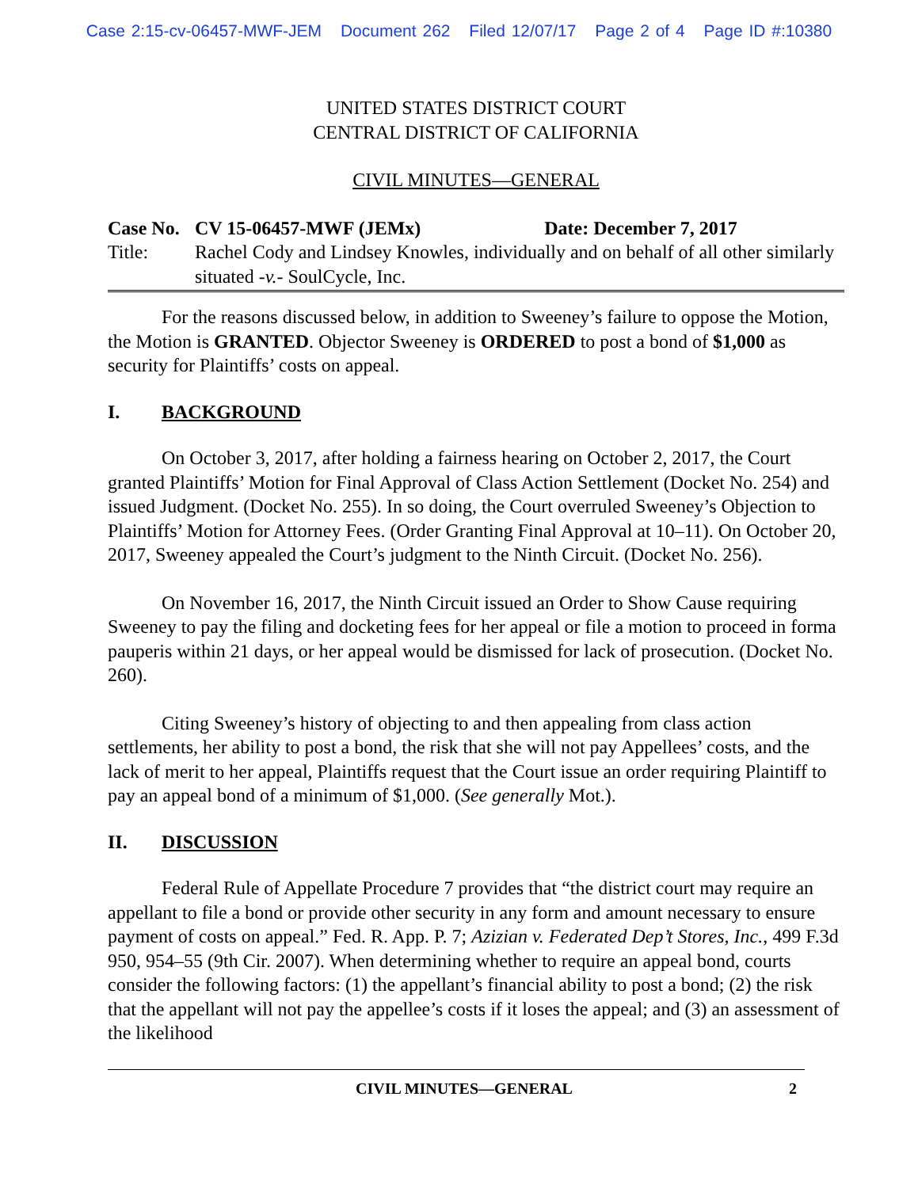Case 2:15-cv-06457-MWF-JEM Document 262 Filed 12/07/17 Page 2 of 4 Page ID #:10380
UNITED STATES DISTRICT COURT
CENTRAL DISTRICT OF CALIFORNIA
CIVIL MINUTES—GENERAL
Case No. CV 15-06457-MWF (JEMx) Date: December 7, 2017
Title: Rachel Cody and Lindsey Knowles, individually and on behalf of all other similarly situated -v.- SoulCycle, Inc.
For the reasons discussed below, in addition to Sweeney’s failure to oppose the Motion, the Motion is GRANTED. Objector Sweeney is ORDERED to post a bond of $1,000 as security for Plaintiffs’ costs on appeal.
I. BACKGROUND
On October 3, 2017, after holding a fairness hearing on October 2, 2017, the Court granted Plaintiffs’ Motion for Final Approval of Class Action Settlement (Docket No. 254) and issued Judgment. (Docket No. 255). In so doing, the Court overruled Sweeney’s Objection to Plaintiffs’ Motion for Attorney Fees. (Order Granting Final Approval at 10–11). On October 20, 2017, Sweeney appealed the Court’s judgment to the Ninth Circuit. (Docket No. 256).
On November 16, 2017, the Ninth Circuit issued an Order to Show Cause requiring Sweeney to pay the filing and docketing fees for her appeal or file a motion to proceed in forma pauperis within 21 days, or her appeal would be dismissed for lack of prosecution. (Docket No. 260).
Citing Sweeney’s history of objecting to and then appealing from class action settlements, her ability to post a bond, the risk that she will not pay Appellees’ costs, and the lack of merit to her appeal, Plaintiffs request that the Court issue an order requiring Plaintiff to pay an appeal bond of a minimum of $1,000. (See generally Mot.).
II. DISCUSSION
Federal Rule of Appellate Procedure 7 provides that “the district court may require an appellant to file a bond or provide other security in any form and amount necessary to ensure payment of costs on appeal.” Fed. R. App. P. 7; Azizian v. Federated Dep’t Stores, Inc., 499 F.3d 950, 954–55 (9th Cir. 2007). When determining whether to require an appeal bond, courts consider the following factors: (1) the appellant’s financial ability to post a bond; (2) the risk that the appellant will not pay the appellee’s costs if it loses the appeal; and (3) an assessment of the likelihood
CIVIL MINUTES—GENERAL 2